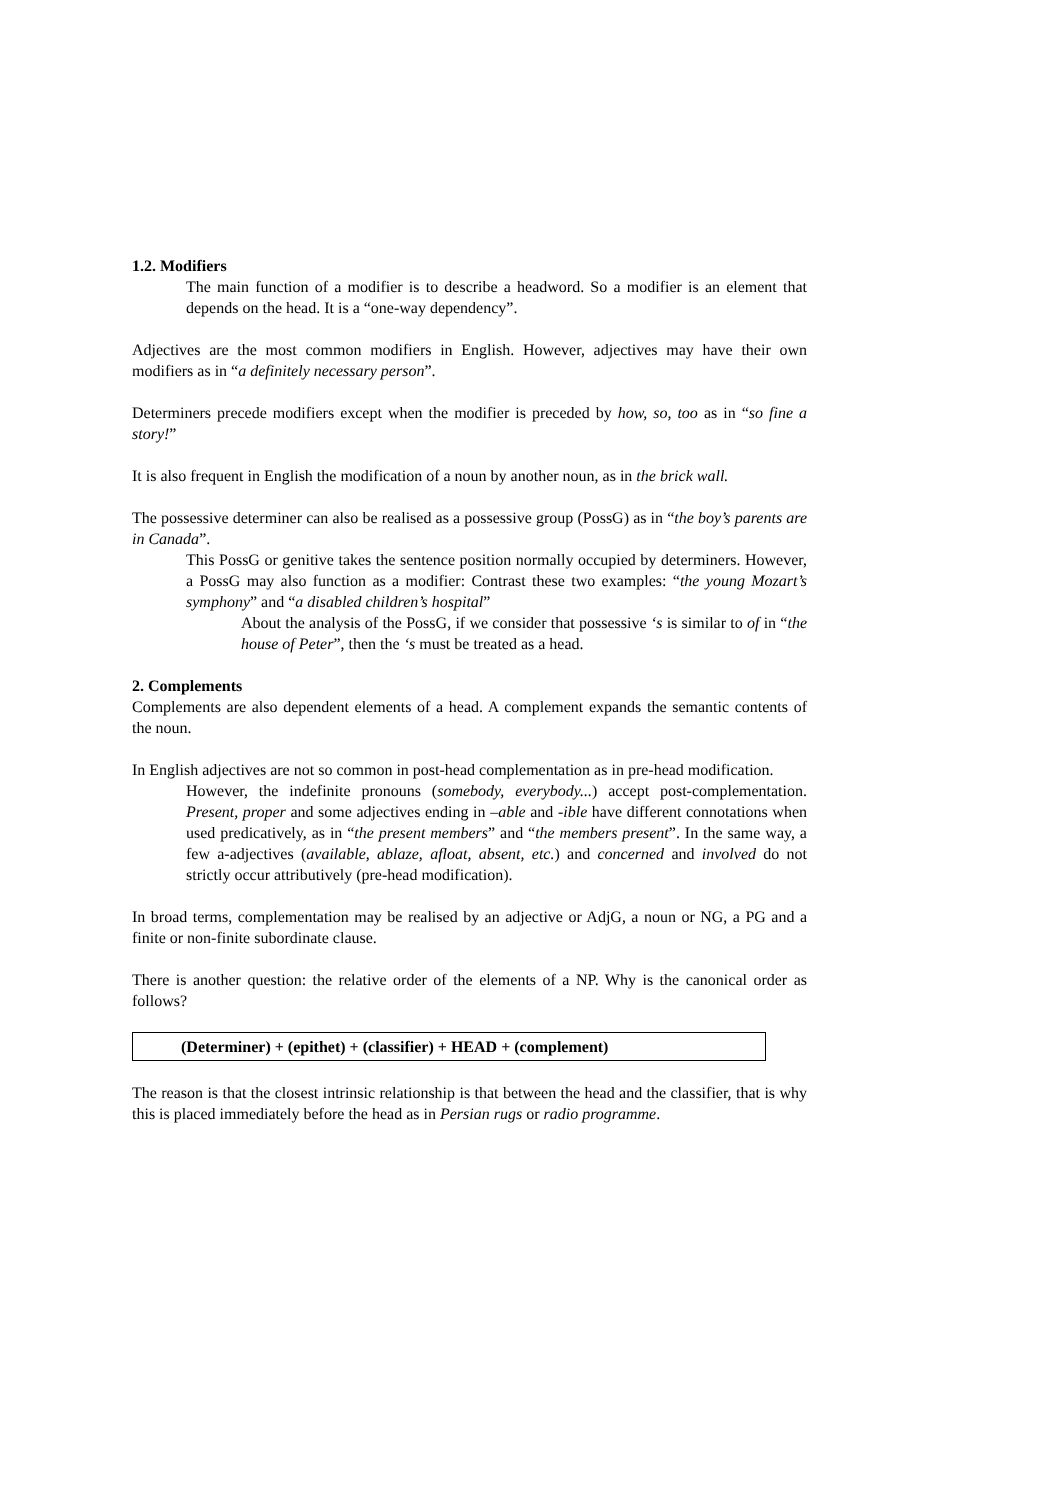1.2. Modifiers
The main function of a modifier is to describe a headword. So a modifier is an element that depends on the head. It is a “one-way dependency”.
Adjectives are the most common modifiers in English. However, adjectives may have their own modifiers as in “a definitely necessary person”.
Determiners precede modifiers except when the modifier is preceded by how, so, too as in “so fine a story!”
It is also frequent in English the modification of a noun by another noun, as in the brick wall.
The possessive determiner can also be realised as a possessive group (PossG) as in “the boy’s parents are in Canada”.
This PossG or genitive takes the sentence position normally occupied by determiners. However, a PossG may also function as a modifier: Contrast these two examples: “the young Mozart’s symphony” and “a disabled children’s hospital”
About the analysis of the PossG, if we consider that possessive ‘s is similar to of in “the house of Peter”, then the ‘s must be treated as a head.
2. Complements
Complements are also dependent elements of a head. A complement expands the semantic contents of the noun.
In English adjectives are not so common in post-head complementation as in pre-head modification.
However, the indefinite pronouns (somebody, everybody...) accept post-complementation. Present, proper and some adjectives ending in –able and -ible have different connotations when used predicatively, as in “the present members” and “the members present”. In the same way, a few a-adjectives (available, ablaze, afloat, absent, etc.) and concerned and involved do not strictly occur attributively (pre-head modification).
In broad terms, complementation may be realised by an adjective or AdjG, a noun or NG, a PG and a finite or non-finite subordinate clause.
There is another question: the relative order of the elements of a NP. Why is the canonical order as follows?
(Determiner) + (epithet) + (classifier) + HEAD + (complement)
The reason is that the closest intrinsic relationship is that between the head and the classifier, that is why this is placed immediately before the head as in Persian rugs or radio programme.